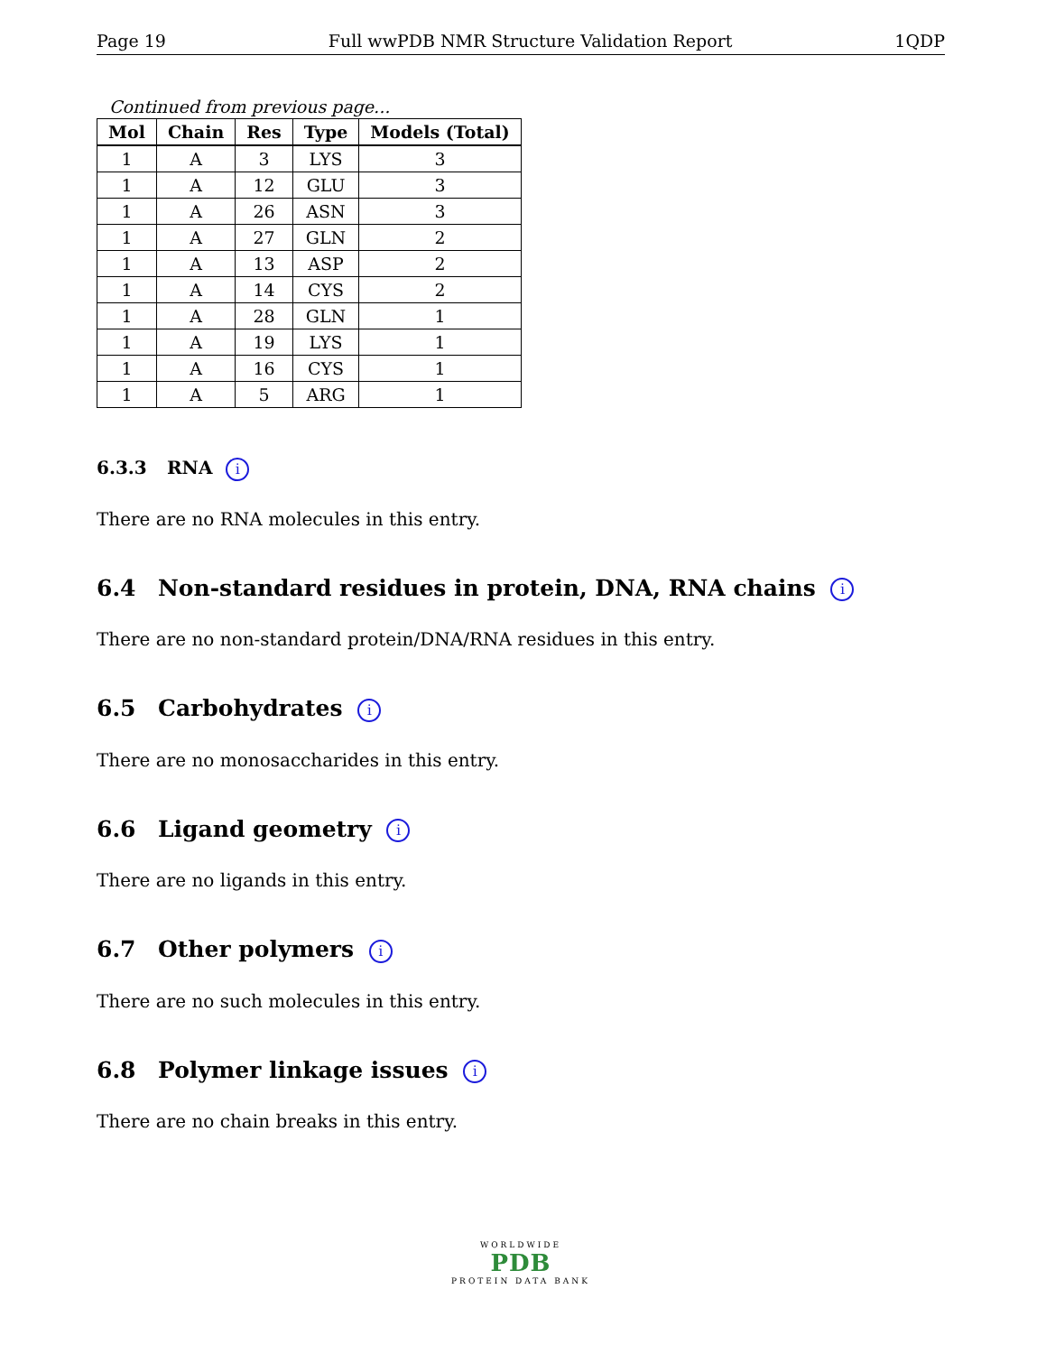Page 19 Full wwPDB NMR Structure Validation Report 1QDP
Continued from previous page...
| Mol | Chain | Res | Type | Models (Total) |
| --- | --- | --- | --- | --- |
| 1 | A | 3 | LYS | 3 |
| 1 | A | 12 | GLU | 3 |
| 1 | A | 26 | ASN | 3 |
| 1 | A | 27 | GLN | 2 |
| 1 | A | 13 | ASP | 2 |
| 1 | A | 14 | CYS | 2 |
| 1 | A | 28 | GLN | 1 |
| 1 | A | 19 | LYS | 1 |
| 1 | A | 16 | CYS | 1 |
| 1 | A | 5 | ARG | 1 |
6.3.3 RNA i
There are no RNA molecules in this entry.
6.4 Non-standard residues in protein, DNA, RNA chains i
There are no non-standard protein/DNA/RNA residues in this entry.
6.5 Carbohydrates i
There are no monosaccharides in this entry.
6.6 Ligand geometry i
There are no ligands in this entry.
6.7 Other polymers i
There are no such molecules in this entry.
6.8 Polymer linkage issues i
There are no chain breaks in this entry.
WORLDWIDE
PDB
PROTEIN DATA BANK